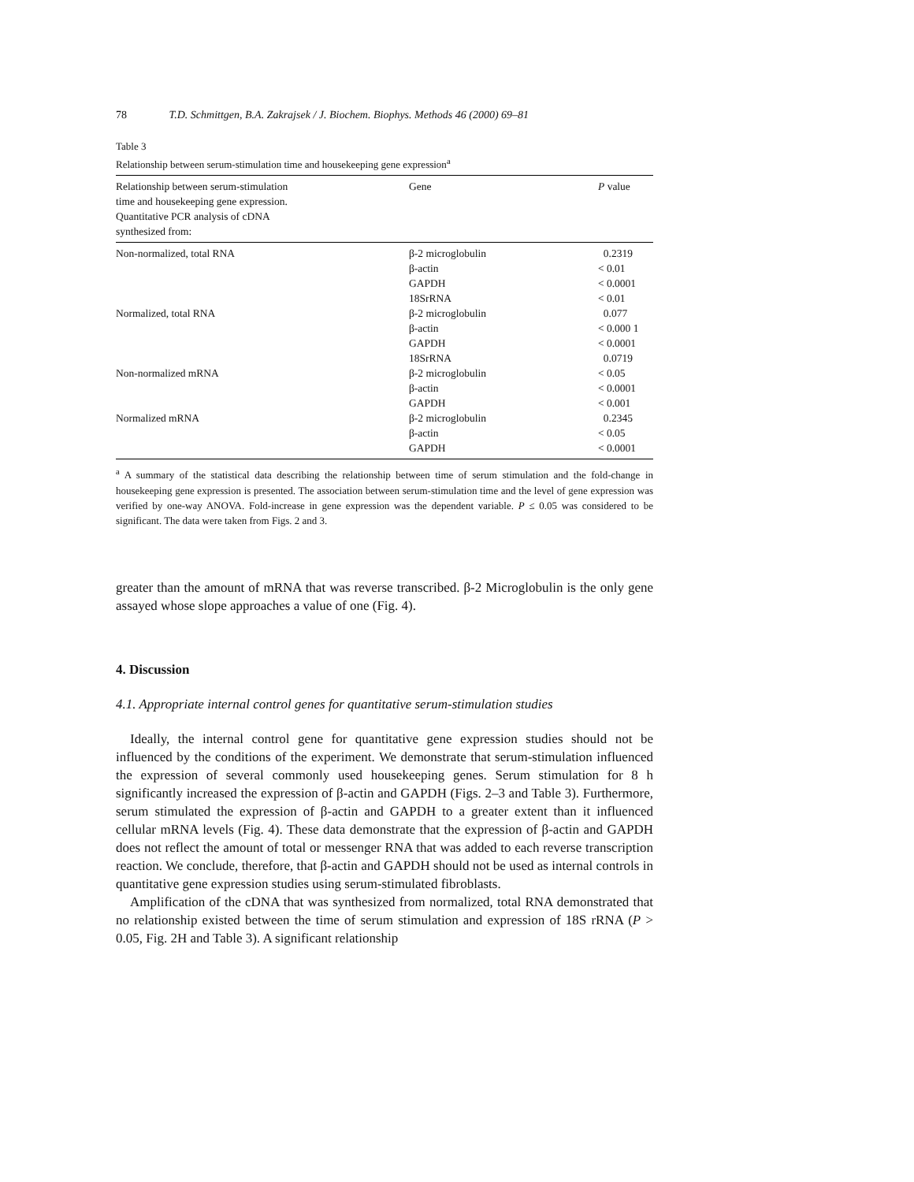78 T.D. Schmittgen, B.A. Zakrajsek / J. Biochem. Biophys. Methods 46 (2000) 69–81
Table 3
Relationship between serum-stimulation time and housekeeping gene expression<sup>a</sup>
| Relationship between serum-stimulation time and housekeeping gene expression. Quantitative PCR analysis of cDNA synthesized from: | Gene | P value |
| --- | --- | --- |
| Non-normalized, total RNA | β-2 microglobulin | 0.2319 |
| | β-actin | < 0.01 |
| | GAPDH | < 0.0001 |
| | 18SrRNA | < 0.01 |
| Normalized, total RNA | β-2 microglobulin | 0.077 |
| | β-actin | < 0.000 1 |
| | GAPDH | < 0.0001 |
| | 18SrRNA | 0.0719 |
| Non-normalized mRNA | β-2 microglobulin | < 0.05 |
| | β-actin | < 0.0001 |
| | GAPDH | < 0.001 |
| Normalized mRNA | β-2 microglobulin | 0.2345 |
| | β-actin | < 0.05 |
| | GAPDH | < 0.0001 |
<sup>a</sup> A summary of the statistical data describing the relationship between time of serum stimulation and the fold-change in housekeeping gene expression is presented. The association between serum-stimulation time and the level of gene expression was verified by one-way ANOVA. Fold-increase in gene expression was the dependent variable. P ≤ 0.05 was considered to be significant. The data were taken from Figs. 2 and 3.
greater than the amount of mRNA that was reverse transcribed. β-2 Microglobulin is the only gene assayed whose slope approaches a value of one (Fig. 4).
4. Discussion
4.1. Appropriate internal control genes for quantitative serum-stimulation studies
Ideally, the internal control gene for quantitative gene expression studies should not be influenced by the conditions of the experiment. We demonstrate that serum-stimulation influenced the expression of several commonly used housekeeping genes. Serum stimulation for 8 h significantly increased the expression of β-actin and GAPDH (Figs. 2–3 and Table 3). Furthermore, serum stimulated the expression of β-actin and GAPDH to a greater extent than it influenced cellular mRNA levels (Fig. 4). These data demonstrate that the expression of β-actin and GAPDH does not reflect the amount of total or messenger RNA that was added to each reverse transcription reaction. We conclude, therefore, that β-actin and GAPDH should not be used as internal controls in quantitative gene expression studies using serum-stimulated fibroblasts.
Amplification of the cDNA that was synthesized from normalized, total RNA demonstrated that no relationship existed between the time of serum stimulation and expression of 18S rRNA (P > 0.05, Fig. 2H and Table 3). A significant relationship